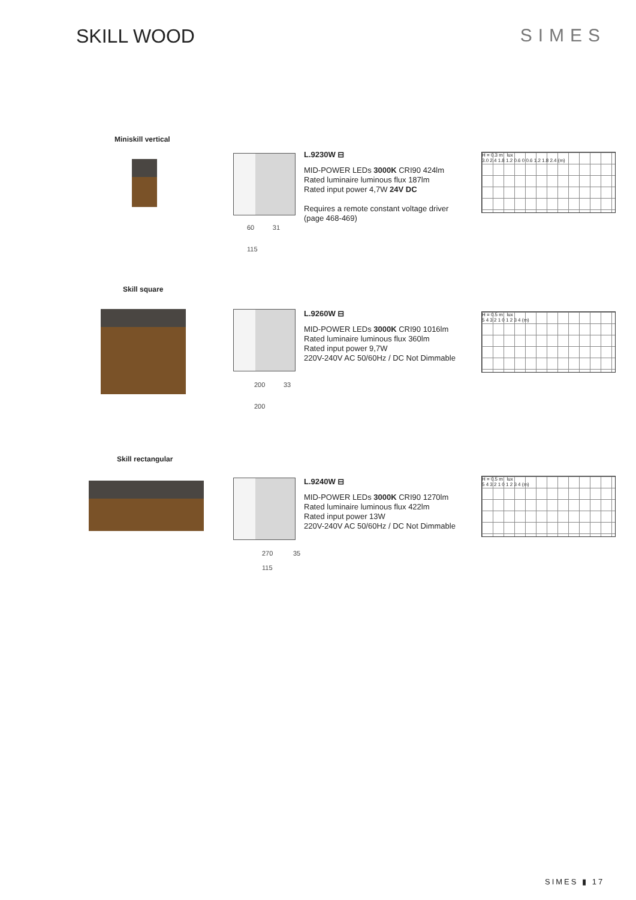SKILL WOOD SIMES
Miniskill vertical
60 31
115
L.9230W ⊟
MID-POWER LEDs 3000K CRI90 424lm
Rated luminaire luminous flux 187lm
Rated input power 4,7W 24V DC
Requires a remote constant voltage driver
(page 468-469)
H = 0.3 m lux
3.0 2.4 1.8 1.2 0.6 0 0.6 1.2 1.8 2.4 (m)
Skill square
200 33
200
L.9260W ⊟
MID-POWER LEDs 3000K CRI90 1016lm
Rated luminaire luminous flux 360lm
Rated input power 9,7W
220V-240V AC 50/60Hz / DC Not Dimmable
H = 0.5 m lux
5 4 3 2 1 0 1 2 3 4 (m)
Skill rectangular
270 35
115
L.9240W ⊟
MID-POWER LEDs 3000K CRI90 1270lm
Rated luminaire luminous flux 422lm
Rated input power 13W
220V-240V AC 50/60Hz / DC Not Dimmable
H = 0.5 m lux
5 4 3 2 1 0 1 2 3 4 (m)
SIMES ▮ 17